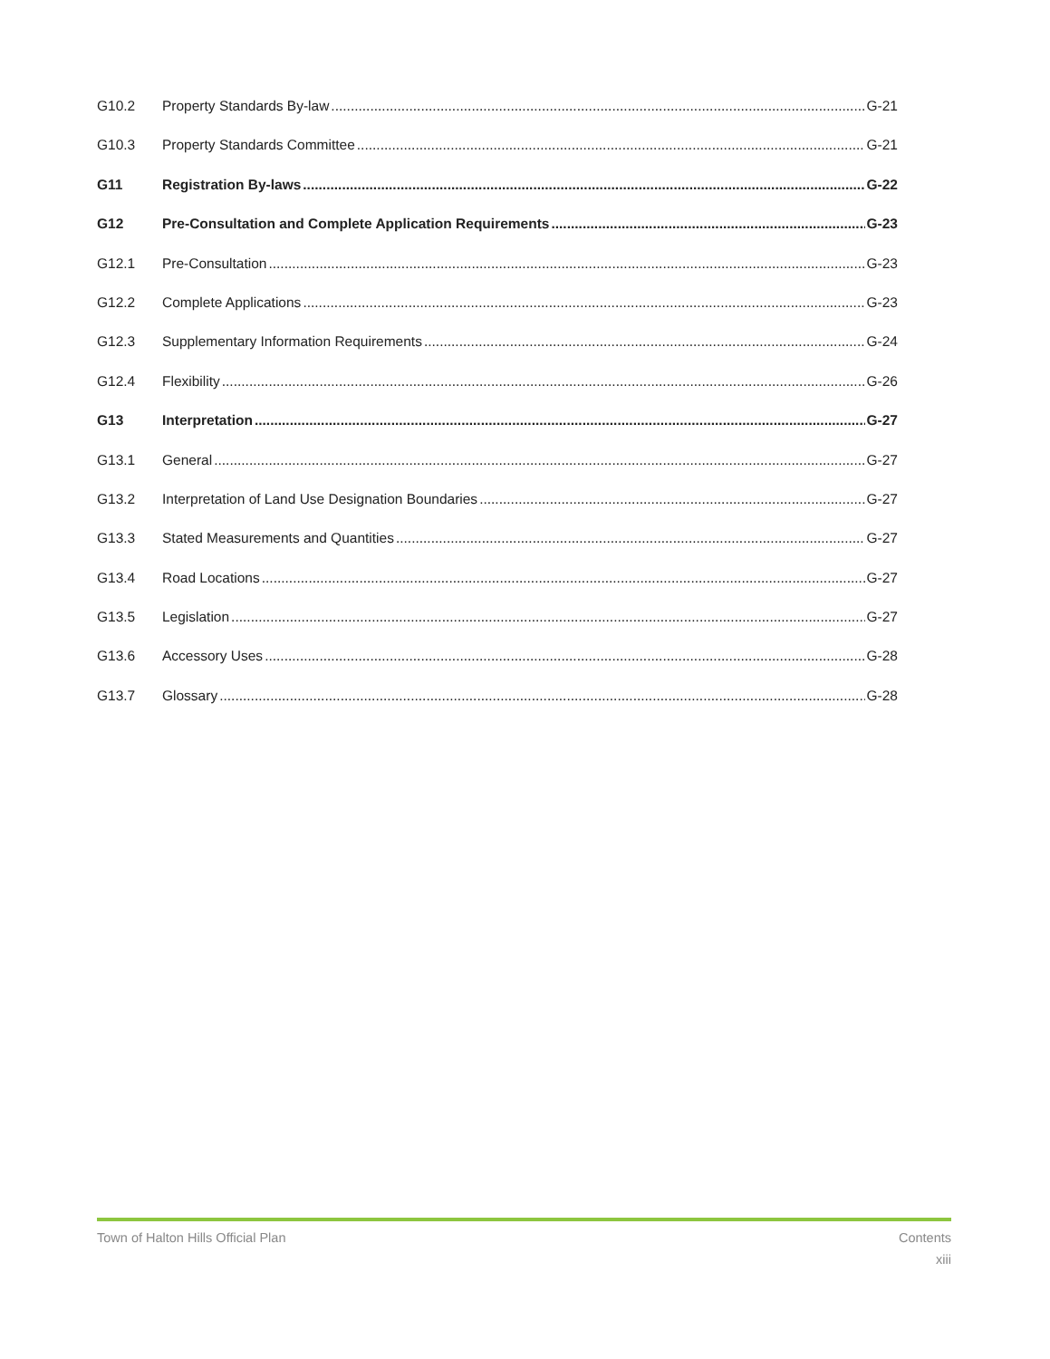G10.2 Property Standards By-law G-21
G10.3 Property Standards Committee G-21
G11 Registration By-laws G-22
G12 Pre-Consultation and Complete Application Requirements G-23
G12.1 Pre-Consultation G-23
G12.2 Complete Applications G-23
G12.3 Supplementary Information Requirements G-24
G12.4 Flexibility G-26
G13 Interpretation G-27
G13.1 General G-27
G13.2 Interpretation of Land Use Designation Boundaries G-27
G13.3 Stated Measurements and Quantities G-27
G13.4 Road Locations G-27
G13.5 Legislation G-27
G13.6 Accessory Uses G-28
G13.7 Glossary G-28
Town of Halton Hills Official Plan Contents
xiii